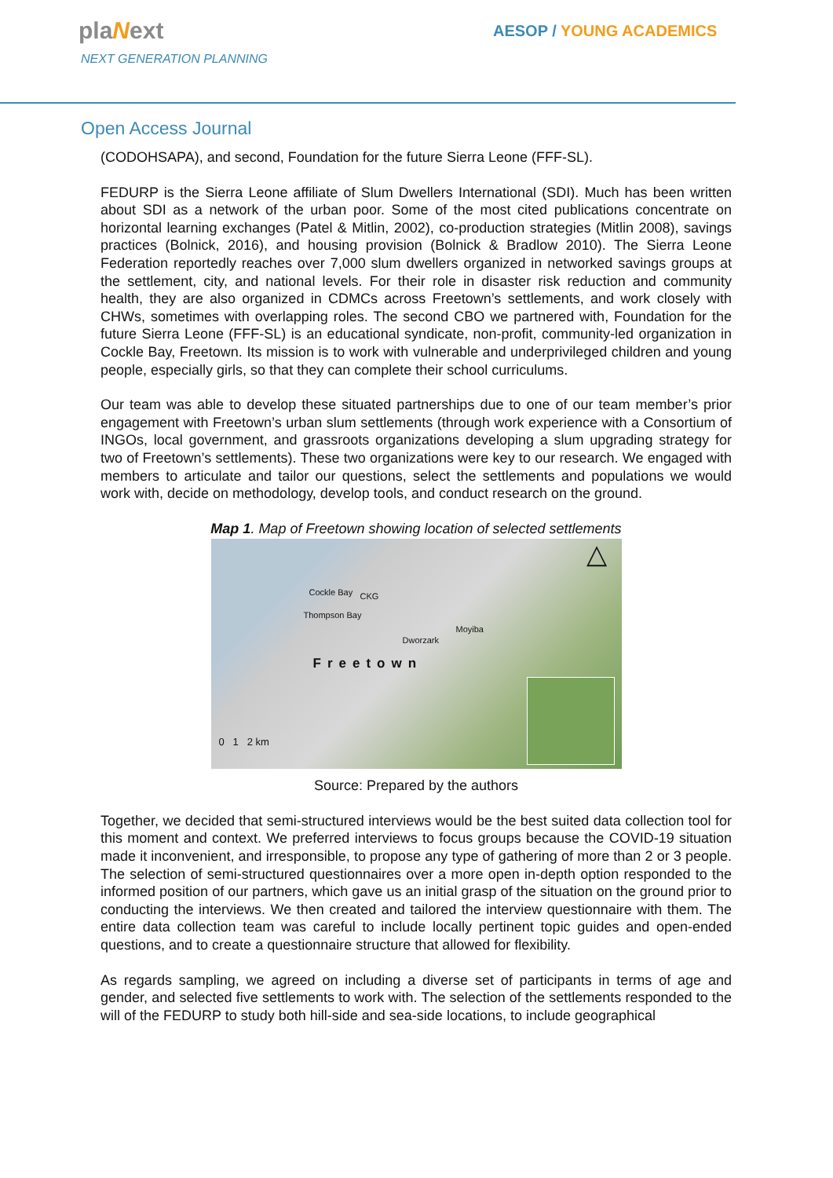plaNext
NEXT GENERATION PLANNING
AESOP / YOUNG ACADEMICS
Open Access Journal
(CODOHSAPA), and second, Foundation for the future Sierra Leone (FFF-SL).
FEDURP is the Sierra Leone affiliate of Slum Dwellers International (SDI). Much has been written about SDI as a network of the urban poor. Some of the most cited publications concentrate on horizontal learning exchanges (Patel & Mitlin, 2002), co-production strategies (Mitlin 2008), savings practices (Bolnick, 2016), and housing provision (Bolnick & Bradlow 2010). The Sierra Leone Federation reportedly reaches over 7,000 slum dwellers organized in networked savings groups at the settlement, city, and national levels. For their role in disaster risk reduction and community health, they are also organized in CDMCs across Freetown’s settlements, and work closely with CHWs, sometimes with overlapping roles. The second CBO we partnered with, Foundation for the future Sierra Leone (FFF-SL) is an educational syndicate, non-profit, community-led organization in Cockle Bay, Freetown. Its mission is to work with vulnerable and underprivileged children and young people, especially girls, so that they can complete their school curriculums.
Our team was able to develop these situated partnerships due to one of our team member’s prior engagement with Freetown’s urban slum settlements (through work experience with a Consortium of INGOs, local government, and grassroots organizations developing a slum upgrading strategy for two of Freetown’s settlements). These two organizations were key to our research. We engaged with members to articulate and tailor our questions, select the settlements and populations we would work with, decide on methodology, develop tools, and conduct research on the ground.
Map 1. Map of Freetown showing location of selected settlements
Cockle Bay CKG
Thompson Bay
Moyiba
Dworzark
Freetown
△
0 1 2 km
Source: Prepared by the authors
Together, we decided that semi-structured interviews would be the best suited data collection tool for this moment and context. We preferred interviews to focus groups because the COVID-19 situation made it inconvenient, and irresponsible, to propose any type of gathering of more than 2 or 3 people. The selection of semi-structured questionnaires over a more open in-depth option responded to the informed position of our partners, which gave us an initial grasp of the situation on the ground prior to conducting the interviews. We then created and tailored the interview questionnaire with them. The entire data collection team was careful to include locally pertinent topic guides and open-ended questions, and to create a questionnaire structure that allowed for flexibility.
As regards sampling, we agreed on including a diverse set of participants in terms of age and gender, and selected five settlements to work with. The selection of the settlements responded to the will of the FEDURP to study both hill-side and sea-side locations, to include geographical